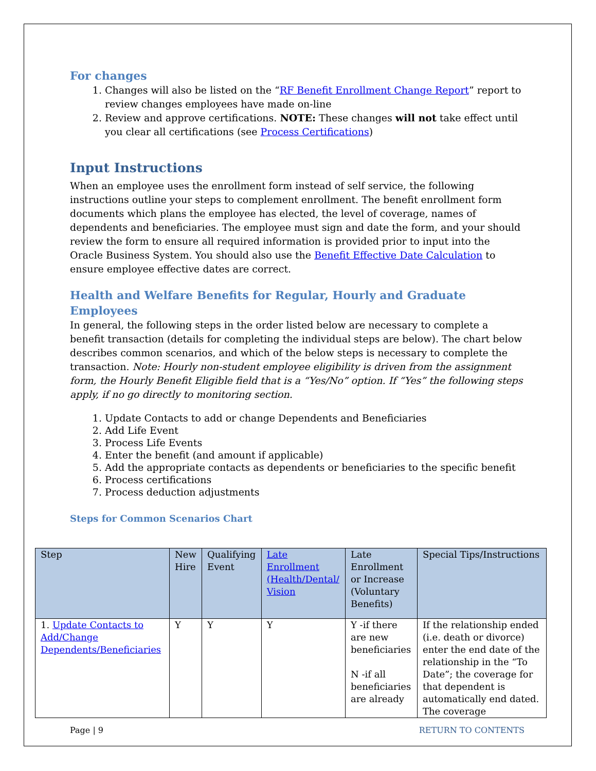For changes
1. Changes will also be listed on the “RF Benefit Enrollment Change Report” report to review changes employees have made on-line
2. Review and approve certifications. NOTE: These changes will not take effect until you clear all certifications (see Process Certifications)
Input Instructions
When an employee uses the enrollment form instead of self service, the following instructions outline your steps to complement enrollment. The benefit enrollment form documents which plans the employee has elected, the level of coverage, names of dependents and beneficiaries. The employee must sign and date the form, and your should review the form to ensure all required information is provided prior to input into the Oracle Business System. You should also use the Benefit Effective Date Calculation to ensure employee effective dates are correct.
Health and Welfare Benefits for Regular, Hourly and Graduate Employees
In general, the following steps in the order listed below are necessary to complete a benefit transaction (details for completing the individual steps are below). The chart below describes common scenarios, and which of the below steps is necessary to complete the transaction. Note: Hourly non-student employee eligibility is driven from the assignment form, the Hourly Benefit Eligible field that is a “Yes/No” option. If “Yes” the following steps apply, if no go directly to monitoring section.
1. Update Contacts to add or change Dependents and Beneficiaries
2. Add Life Event
3. Process Life Events
4. Enter the benefit (and amount if applicable)
5. Add the appropriate contacts as dependents or beneficiaries to the specific benefit
6. Process certifications
7. Process deduction adjustments
Steps for Common Scenarios Chart
| Step | New Hire | Qualifying Event | Late Enrollment (Health/Dental/ Vision | Late Enrollment or Increase (Voluntary Benefits) | Special Tips/Instructions |
| --- | --- | --- | --- | --- | --- |
| 1. Update Contacts to Add/Change Dependents/Beneficiaries | Y | Y | Y | Y -if there are new beneficiaries N -if all beneficiaries are already | If the relationship ended (i.e. death or divorce) enter the end date of the relationship in the “To Date”; the coverage for that dependent is automatically end dated. The coverage |
Page | 9 RETURN TO CONTENTS